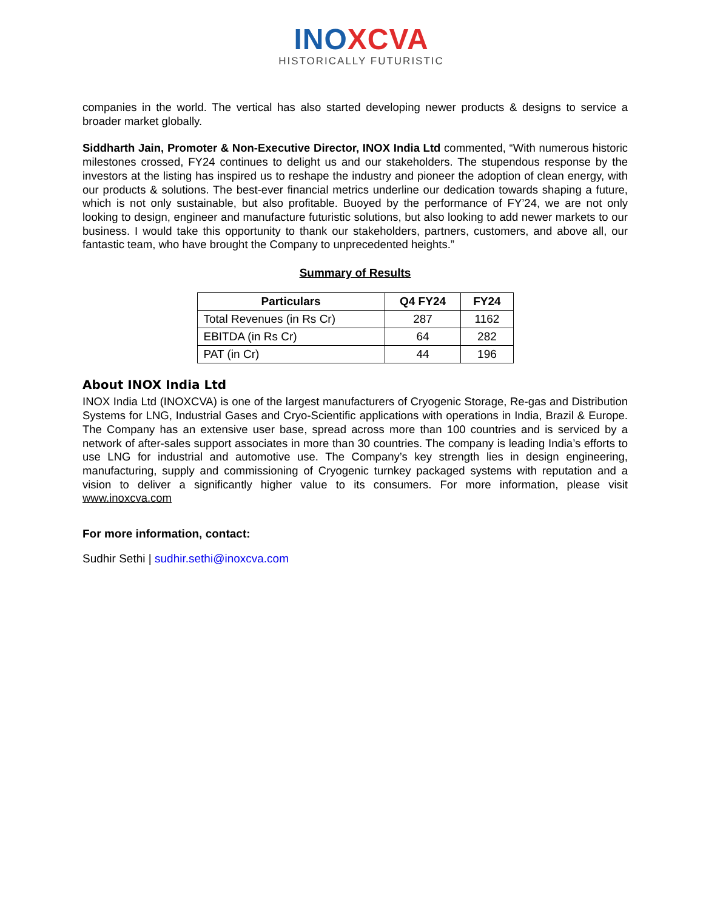INO XCVA
HISTORICALLY FUTURISTIC
companies in the world. The vertical has also started developing newer products & designs to service a broader market globally.
Siddharth Jain, Promoter & Non-Executive Director, INOX India Ltd commented, “With numerous historic milestones crossed, FY24 continues to delight us and our stakeholders. The stupendous response by the investors at the listing has inspired us to reshape the industry and pioneer the adoption of clean energy, with our products & solutions. The best-ever financial metrics underline our dedication towards shaping a future, which is not only sustainable, but also profitable. Buoyed by the performance of FY’24, we are not only looking to design, engineer and manufacture futuristic solutions, but also looking to add newer markets to our business. I would take this opportunity to thank our stakeholders, partners, customers, and above all, our fantastic team, who have brought the Company to unprecedented heights.”
Summary of Results
| Particulars | Q4 FY24 | FY24 |
| --- | --- | --- |
| Total Revenues (in Rs Cr) | 287 | 1162 |
| EBITDA (in Rs Cr) | 64 | 282 |
| PAT (in Cr) | 44 | 196 |
About INOX India Ltd
INOX India Ltd (INOXCVA) is one of the largest manufacturers of Cryogenic Storage, Re-gas and Distribution Systems for LNG, Industrial Gases and Cryo-Scientific applications with operations in India, Brazil & Europe. The Company has an extensive user base, spread across more than 100 countries and is serviced by a network of after-sales support associates in more than 30 countries. The company is leading India’s efforts to use LNG for industrial and automotive use. The Company’s key strength lies in design engineering, manufacturing, supply and commissioning of Cryogenic turnkey packaged systems with reputation and a vision to deliver a significantly higher value to its consumers. For more information, please visit www.inoxcva.com
For more information, contact:
Sudhir Sethi | sudhir.sethi@inoxcva.com